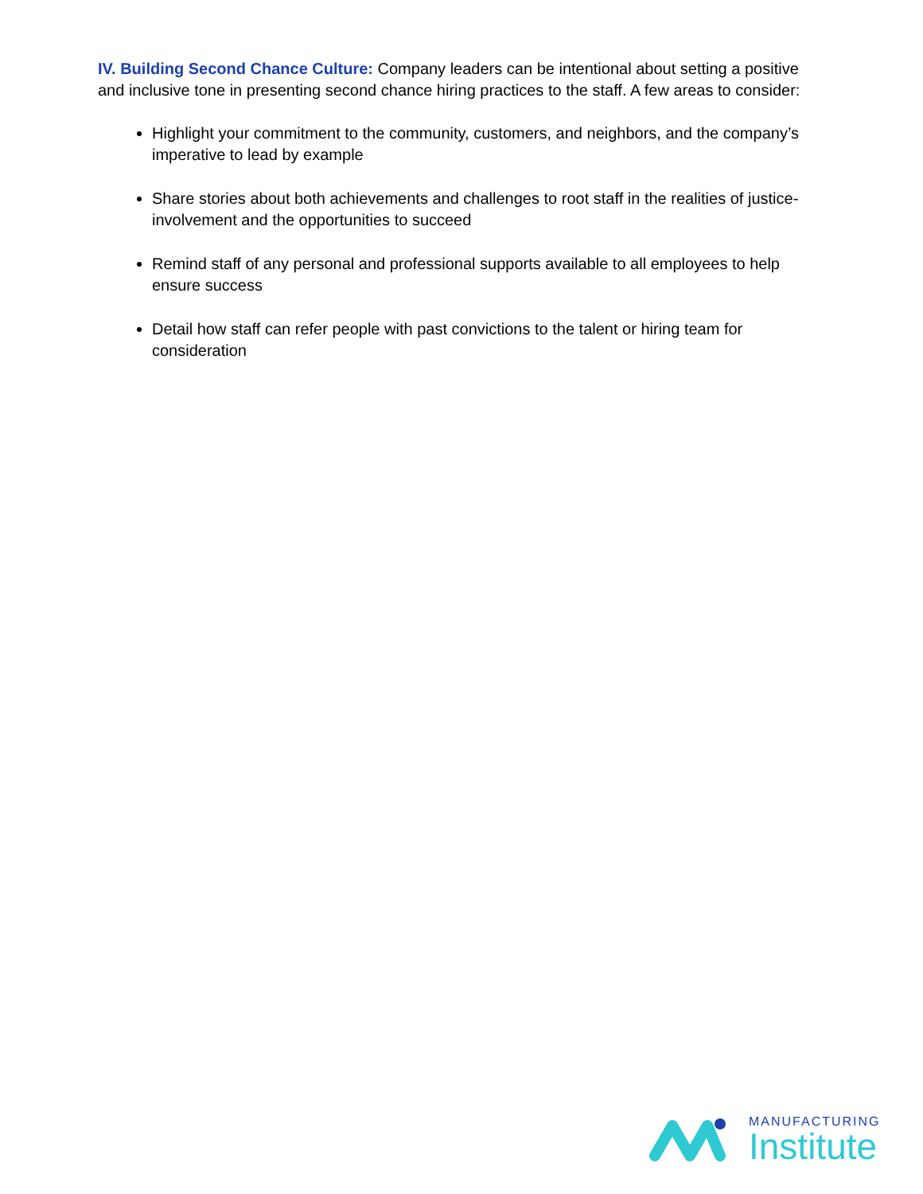IV. Building Second Chance Culture: Company leaders can be intentional about setting a positive and inclusive tone in presenting second chance hiring practices to the staff. A few areas to consider:
Highlight your commitment to the community, customers, and neighbors, and the company’s imperative to lead by example
Share stories about both achievements and challenges to root staff in the realities of justice-involvement and the opportunities to succeed
Remind staff of any personal and professional supports available to all employees to help ensure success
Detail how staff can refer people with past convictions to the talent or hiring team for consideration
MANUFACTURING
Institute